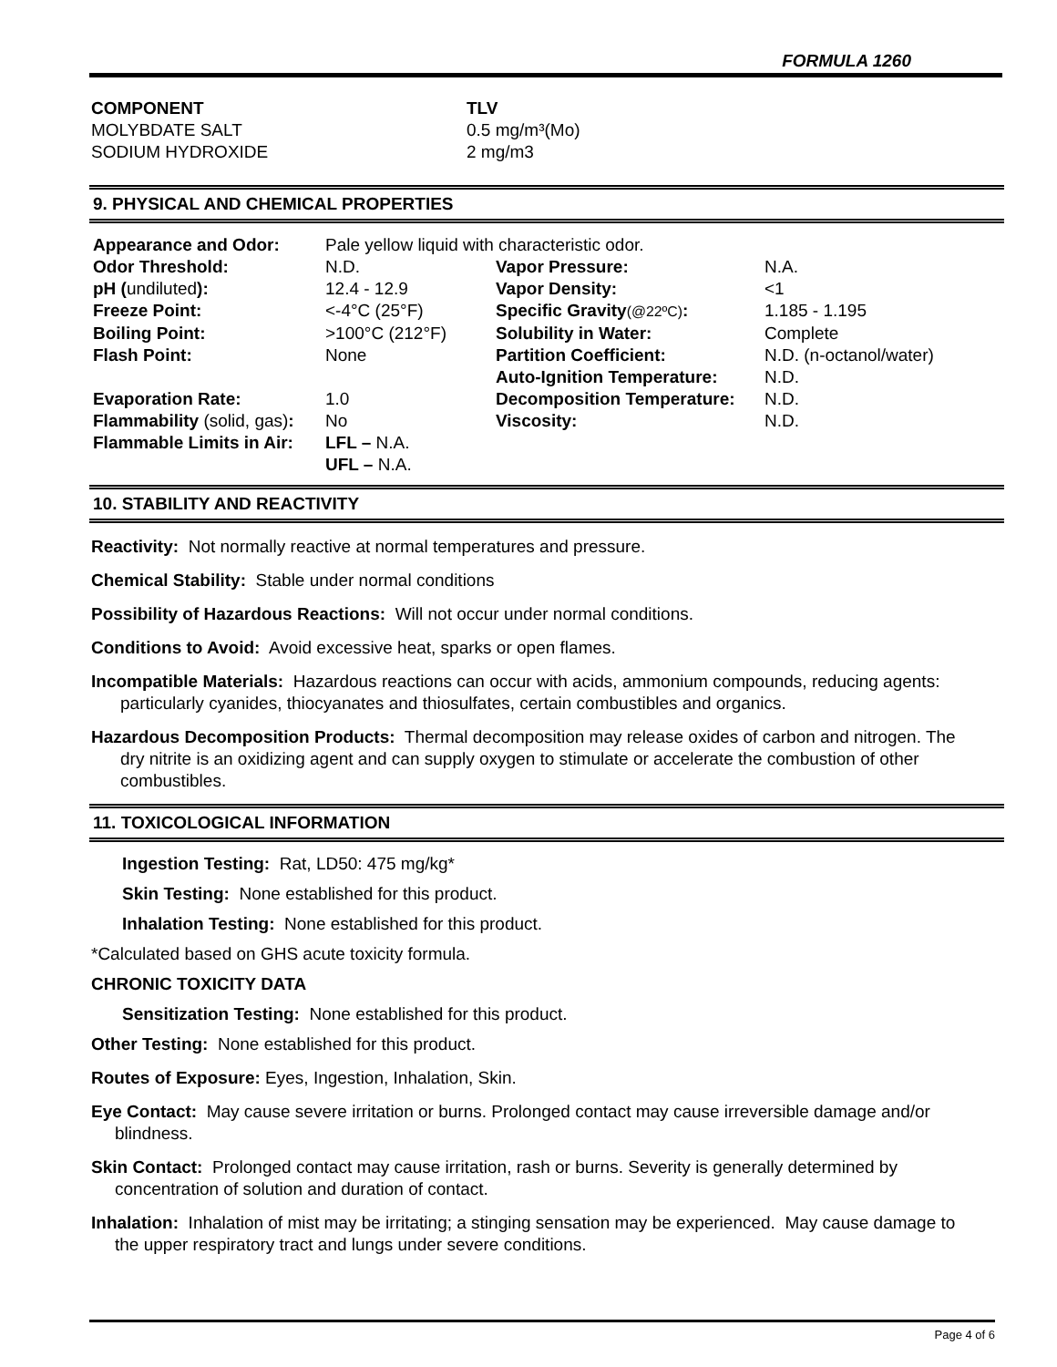FORMULA 1260
COMPONENT
MOLYBDATE SALT
SODIUM HYDROXIDE
TLV
0.5 mg/m³(Mo)
2 mg/m3
9. PHYSICAL AND CHEMICAL PROPERTIES
| Appearance and Odor: | Pale yellow liquid with characteristic odor. | | |
| Odor Threshold: | N.D. | Vapor Pressure: | N.A. |
| pH ( undiluted ): | 12.4 - 12.9 | Vapor Density: | <1 |
| Freeze Point: | <-4°C (25°F) | Specific Gravity (@22ºC) : | 1.185 - 1.195 |
| Boiling Point: | >100°C (212°F) | Solubility in Water: | Complete |
| Flash Point: | None | Partition Coefficient: | N.D. (n-octanol/water) |
| | | Auto-Ignition Temperature: | N.D. |
| Evaporation Rate: | 1.0 | Decomposition Temperature: | N.D. |
| Flammability (solid, gas) : | No | Viscosity: | N.D. |
| Flammable Limits in Air: | LFL – N.A. | | |
| | UFL – N.A. | | |
10. STABILITY AND REACTIVITY
Reactivity: Not normally reactive at normal temperatures and pressure.
Chemical Stability: Stable under normal conditions
Possibility of Hazardous Reactions: Will not occur under normal conditions.
Conditions to Avoid: Avoid excessive heat, sparks or open flames.
Incompatible Materials: Hazardous reactions can occur with acids, ammonium compounds, reducing agents: particularly cyanides, thiocyanates and thiosulfates, certain combustibles and organics.
Hazardous Decomposition Products: Thermal decomposition may release oxides of carbon and nitrogen. The dry nitrite is an oxidizing agent and can supply oxygen to stimulate or accelerate the combustion of other combustibles.
11. TOXICOLOGICAL INFORMATION
Ingestion Testing: Rat, LD50: 475 mg/kg*
Skin Testing: None established for this product.
Inhalation Testing: None established for this product.
*Calculated based on GHS acute toxicity formula.
CHRONIC TOXICITY DATA
Sensitization Testing: None established for this product.
Other Testing: None established for this product.
Routes of Exposure: Eyes, Ingestion, Inhalation, Skin.
Eye Contact: May cause severe irritation or burns. Prolonged contact may cause irreversible damage and/or blindness.
Skin Contact: Prolonged contact may cause irritation, rash or burns. Severity is generally determined by concentration of solution and duration of contact.
Inhalation: Inhalation of mist may be irritating; a stinging sensation may be experienced. May cause damage to the upper respiratory tract and lungs under severe conditions.
Page 4 of 6